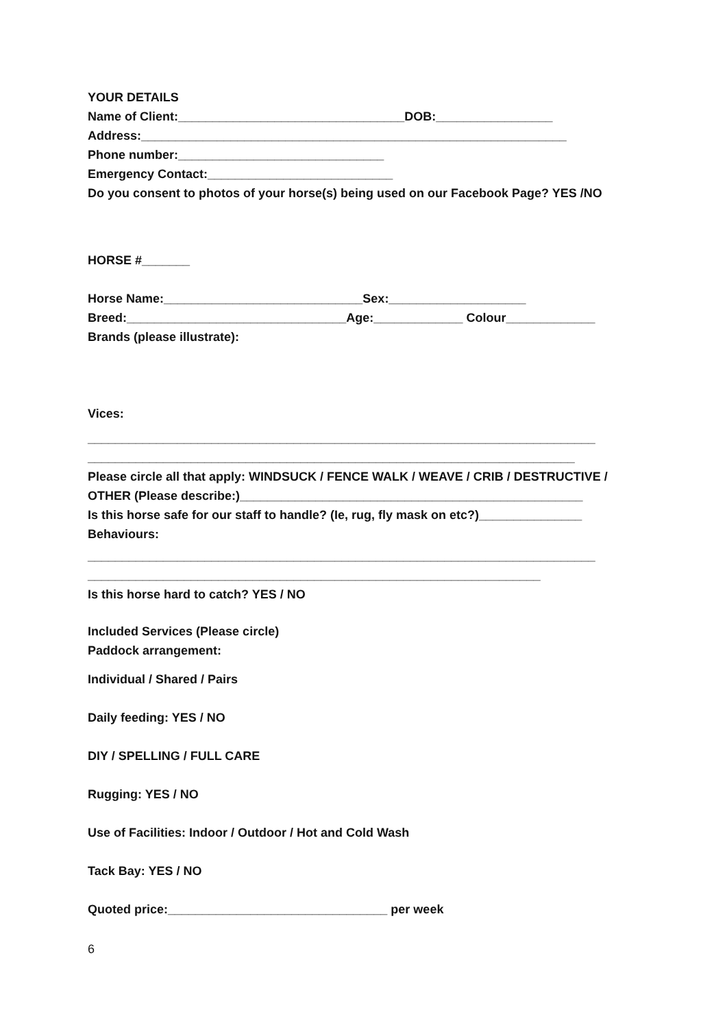YOUR DETAILS
Name of Client:_________________________________DOB:_________________
Address:______________________________________________________________
Phone number:______________________________
Emergency Contact:___________________________
Do you consent to photos of your horse(s) being used on our Facebook Page? YES /NO
HORSE #_______
Horse Name:_____________________________Sex:____________________
Breed:________________________________Age:_____________ Colour_____________
Brands (please illustrate):
Vices:
__________________________________________________________________________
_______________________________________________________________________
Please circle all that apply: WINDSUCK / FENCE WALK / WEAVE / CRIB / DESTRUCTIVE /
OTHER (Please describe:)__________________________________________________
Is this horse safe for our staff to handle? (Ie, rug, fly mask on etc?)_______________
Behaviours:
__________________________________________________________________________
__________________________________________________________________
Is this horse hard to catch? YES / NO
Included Services (Please circle)
Paddock arrangement:
Individual / Shared / Pairs
Daily feeding: YES / NO
DIY / SPELLING / FULL CARE
Rugging: YES / NO
Use of Facilities: Indoor / Outdoor / Hot and Cold Wash
Tack Bay: YES / NO
Quoted price:________________________________ per week
6